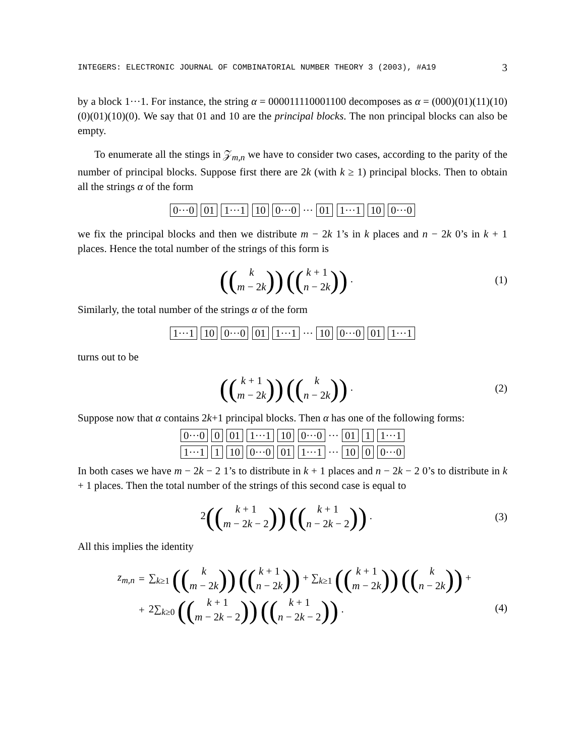INTEGERS: ELECTRONIC JOURNAL OF COMBINATORIAL NUMBER THEORY 3 (2003), #A19 3
by a block 1···1. For instance, the string α = 000011110001100 decomposes as α = (000)(01)(11)(10)(0)(01)(10)(0). We say that 01 and 10 are the principal blocks. The non principal blocks can also be empty.
To enumerate all the stings in 𝒵<sub>m,n</sub> we have to consider two cases, according to the parity of the number of principal blocks. Suppose first there are 2k (with k ≥ 1) principal blocks. Then to obtain all the strings α of the form
0···0 01 1···1 10 0···0 ··· 01 1···1 10 0···0
we fix the principal blocks and then we distribute m − 2k 1’s in k places and n − 2k 0’s in k + 1 places. Hence the total number of the strings of this form is
((k m − 2k)) ((k + 1 n − 2k)) .
(1)
Similarly, the total number of the strings α of the form
1···1 10 0···0 01 1···1 ··· 10 0···0 01 1···1
turns out to be
((k + 1 m − 2k)) ((k n − 2k)) .
(2)
Suppose now that α contains 2k+1 principal blocks. Then α has one of the following forms:
0···0 0 01 1···1 10 0···0 ··· 01 1 1···1
1···1 1 10 0···0 01 1···1 ··· 10 0 0···0
In both cases we have m − 2k − 2 1’s to distribute in k + 1 places and n − 2k − 2 0’s to distribute in k + 1 places. Then the total number of the strings of this second case is equal to
2((k + 1 m − 2k − 2)) ((k + 1 n − 2k − 2)) .
(3)
All this implies the identity
| z<sub>m,n</sub> | = | ∑<sub>k≥1</sub> (( k m − 2 k )) (( k + 1 n − 2 k )) + ∑<sub>k≥1</sub> (( k + 1 m − 2 k )) (( k n − 2 k )) + |
| | + | 2∑<sub>k≥0</sub> (( k + 1 m − 2 k − 2 )) (( k + 1 n − 2 k − 2 )) . |
(4)